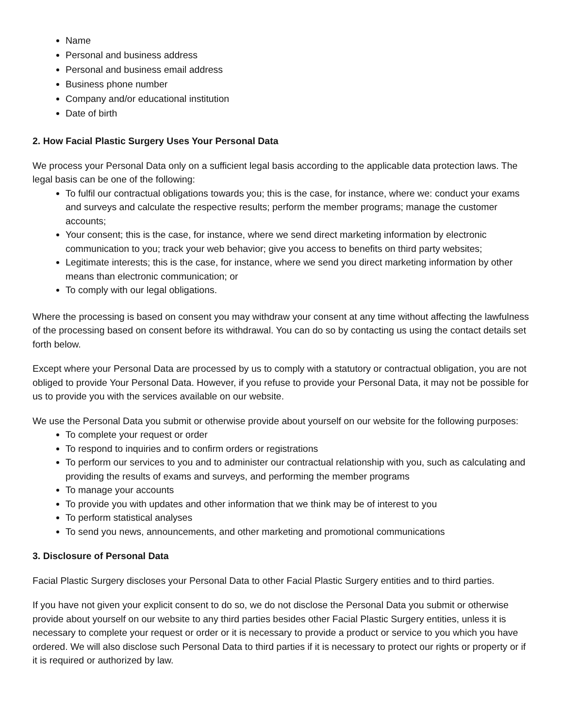Name
Personal and business address
Personal and business email address
Business phone number
Company and/or educational institution
Date of birth
2. How Facial Plastic Surgery Uses Your Personal Data
We process your Personal Data only on a sufficient legal basis according to the applicable data protection laws. The legal basis can be one of the following:
To fulfil our contractual obligations towards you; this is the case, for instance, where we: conduct your exams and surveys and calculate the respective results; perform the member programs; manage the customer accounts;
Your consent; this is the case, for instance, where we send direct marketing information by electronic communication to you; track your web behavior; give you access to benefits on third party websites;
Legitimate interests; this is the case, for instance, where we send you direct marketing information by other means than electronic communication; or
To comply with our legal obligations.
Where the processing is based on consent you may withdraw your consent at any time without affecting the lawfulness of the processing based on consent before its withdrawal. You can do so by contacting us using the contact details set forth below.
Except where your Personal Data are processed by us to comply with a statutory or contractual obligation, you are not obliged to provide Your Personal Data. However, if you refuse to provide your Personal Data, it may not be possible for us to provide you with the services available on our website.
We use the Personal Data you submit or otherwise provide about yourself on our website for the following purposes:
To complete your request or order
To respond to inquiries and to confirm orders or registrations
To perform our services to you and to administer our contractual relationship with you, such as calculating and providing the results of exams and surveys, and performing the member programs
To manage your accounts
To provide you with updates and other information that we think may be of interest to you
To perform statistical analyses
To send you news, announcements, and other marketing and promotional communications
3. Disclosure of Personal Data
Facial Plastic Surgery discloses your Personal Data to other Facial Plastic Surgery entities and to third parties.
If you have not given your explicit consent to do so, we do not disclose the Personal Data you submit or otherwise provide about yourself on our website to any third parties besides other Facial Plastic Surgery entities, unless it is necessary to complete your request or order or it is necessary to provide a product or service to you which you have ordered. We will also disclose such Personal Data to third parties if it is necessary to protect our rights or property or if it is required or authorized by law.